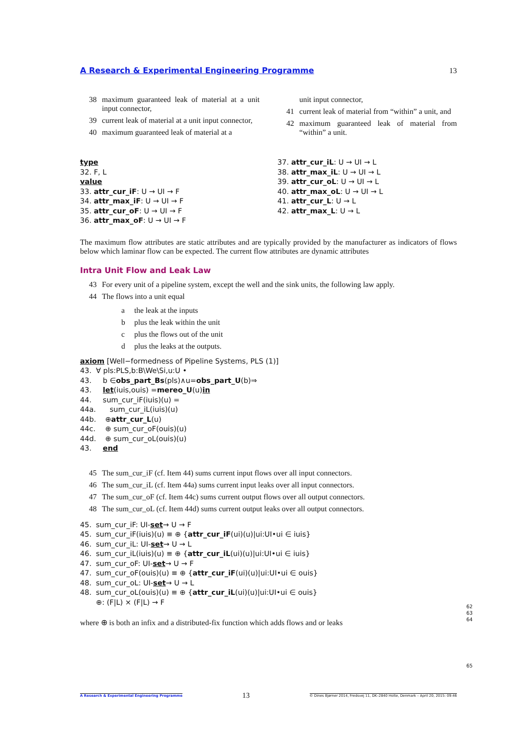A Research & Experimental Engineering Programme 13
38 maximum guaranteed leak of material at a unit input connector,
39 current leak of material at a unit input connector,
40 maximum guaranteed leak of material at a
unit input connector,
41 current leak of material from “within” a unit, and
42 maximum guaranteed leak of material from “within” a unit.
type
32. F, L
value
33. attr_cur_iF: U → UI → F
34. attr_max_iF: U → UI → F
35. attr_cur_oF: U → UI → F
36. attr_max_oF: U → UI → F
37. attr_cur_iL: U → UI → L
38. attr_max_iL: U → UI → L
39. attr_cur_oL: U → UI → L
40. attr_max_oL: U → UI → L
41. attr_cur_L: U → L
42. attr_max_L: U → L
The maximum flow attributes are static attributes and are typically provided by the manufacturer as indicators of flows below which laminar flow can be expected. The current flow attributes are dynamic attributes
Intra Unit Flow and Leak Law
43 For every unit of a pipeline system, except the well and the sink units, the following law apply.
44 The flows into a unit equal
a the leak at the inputs
b plus the leak within the unit
c plus the flows out of the unit
d plus the leaks at the outputs.
axiom [Well−formedness of Pipeline Systems, PLS (1)]
43. ∀ pls:PLS,b:B\We\Si,u:U •
43. b ∈ obs_part_Bs (pls)∧u= obs_part_U (b)⇒
43. let (iuis,ouis) = mereo_U (u) in
44. sum_cur_iF(iuis)(u) =
44a. sum_cur_iL(iuis)(u)
44b. ⊕ attr_cur_L (u)
44c. ⊕ sum_cur_oF(ouis)(u)
44d. ⊕ sum_cur_oL(ouis)(u)
43. end
45 The sum_cur_iF (cf. Item 44) sums current input flows over all input connectors.
46 The sum_cur_iL (cf. Item 44a) sums current input leaks over all input connectors.
47 The sum_cur_oF (cf. Item 44c) sums current output flows over all output connectors.
48 The sum_cur_oL (cf. Item 44d) sums current output leaks over all output connectors.
45. sum_cur_iF: UI- set → U → F
45. sum_cur_iF(iuis)(u) ≡ ⊕ { attr_cur_iF (ui)(u)|ui:UI•ui ∈ iuis}
46. sum_cur_iL: UI- set → U → L
46. sum_cur_iL(iuis)(u) ≡ ⊕ { attr_cur_iL (ui)(u)|ui:UI•ui ∈ iuis}
47. sum_cur_oF: UI- set → U → F
47. sum_cur_oF(ouis)(u) ≡ ⊕ { attr_cur_iF (ui)(u)|ui:UI•ui ∈ ouis}
48. sum_cur_oL: UI- set → U → L
48. sum_cur_oL(ouis)(u) ≡ ⊕ { attr_cur_iL (ui)(u)|ui:UI•ui ∈ ouis}
⊕: (F|L) × (F|L) → F
where ⊕ is both an infix and a distributed-fix function which adds flows and or leaks
62
63
64
65
A Research & Experimental Engineering Programme 13 © Dines Bjørner 2014, Fredsvej 11, DK–2840 Holte, Denmark – April 20, 2015: 09:46